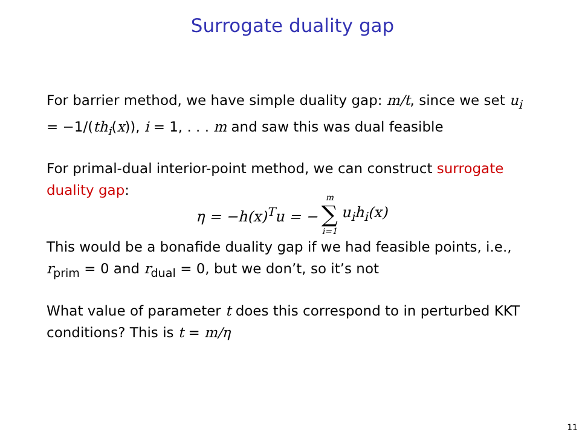Surrogate duality gap
For barrier method, we have simple duality gap: m/t, since we set u<sub>i</sub> = −1/(th<sub>i</sub>(x)), i = 1, . . . m and saw this was dual feasible
For primal-dual interior-point method, we can construct surrogate duality gap:
η = −h(x)<sup>T</sup>u = − m ∑ i=1 u<sub>i</sub>h<sub>i</sub>(x)
This would be a bonafide duality gap if we had feasible points, i.e., r<sub>prim</sub> = 0 and r<sub>dual</sub> = 0, but we don’t, so it’s not
What value of parameter t does this correspond to in perturbed KKT conditions? This is t = m/η
11